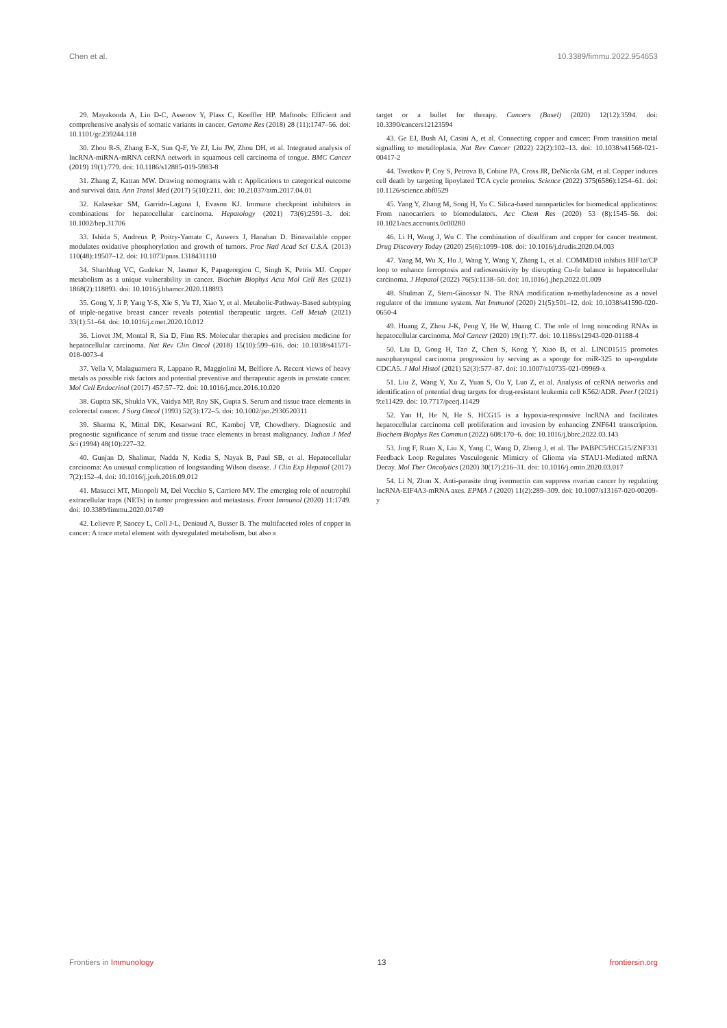Chen et al. 10.3389/fimmu.2022.954653
29. Mayakonda A, Lin D-C, Assenov Y, Plass C, Koeffler HP. Maftools: Efficient and comprehensive analysis of somatic variants in cancer. Genome Res (2018) 28 (11):1747–56. doi: 10.1101/gr.239244.118
30. Zhou R-S, Zhang E-X, Sun Q-F, Ye ZJ, Liu JW, Zhou DH, et al. Integrated analysis of lncRNA-miRNA-mRNA ceRNA network in squamous cell carcinoma of tongue. BMC Cancer (2019) 19(1):779. doi: 10.1186/s12885-019-5983-8
31. Zhang Z, Kattan MW. Drawing nomograms with r: Applications to categorical outcome and survival data. Ann Transl Med (2017) 5(10):211. doi: 10.21037/atm.2017.04.01
32. Kalasekar SM, Garrido-Laguna I, Evason KJ. Immune checkpoint inhibitors in combinations for hepatocellular carcinoma. Hepatology (2021) 73(6):2591–3. doi: 10.1002/hep.31706
33. Ishida S, Andreux P, Poitry-Yamate C, Auwerx J, Hanahan D. Bioavailable copper modulates oxidative phosphorylation and growth of tumors. Proc Natl Acad Sci U.S.A. (2013) 110(48):19507–12. doi: 10.1073/pnas.1318431110
34. Shanbhag VC, Gudekar N, Jasmer K, Papageorgiou C, Singh K, Petris MJ. Copper metabolism as a unique vulnerability in cancer. Biochim Biophys Acta Mol Cell Res (2021) 1868(2):118893. doi: 10.1016/j.bbamcr.2020.118893
35. Gong Y, Ji P, Yang Y-S, Xie S, Yu TJ, Xiao Y, et al. Metabolic-Pathway-Based subtyping of triple-negative breast cancer reveals potential therapeutic targets. Cell Metab (2021) 33(1):51–64. doi: 10.1016/j.cmet.2020.10.012
36. Liovet JM, Montal R, Sia D, Finn RS. Molecular therapies and precision medicine for hepatocellular carcinoma. Nat Rev Clin Oncol (2018) 15(10):599–616. doi: 10.1038/s41571-018-0073-4
37. Vella V, Malaguarnera R, Lappano R, Maggiolini M, Belfiore A. Recent views of heavy metals as possible risk factors and potential preventive and therapeutic agents in prostate cancer. Mol Cell Endocrinol (2017) 457:57–72. doi: 10.1016/j.mce.2016.10.020
38. Guptta SK, Shukla VK, Vaidya MP, Roy SK, Gupta S. Serum and tissue trace elements in colorectal cancer. J Surg Oncol (1993) 52(3):172–5. doi: 10.1002/jso.2930520311
39. Sharma K, Mittal DK, Kesarwani RC, Kamboj VP, Chowdhery. Diagnostic and prognostic significance of serum and tissue trace elements in breast malignancy. Indian J Med Sci (1994) 48(10):227–32.
40. Gunjan D, Shalimar, Nadda N, Kedia S, Nayak B, Paul SB, et al. Hepatocellular carcinoma: An unusual complication of longstanding Wilson disease. J Clin Exp Hepatol (2017) 7(2):152–4. doi: 10.1016/j.jceh.2016.09.012
41. Masucci MT, Minopoli M, Del Vecchio S, Carriero MV. The emerging role of neutrophil extracellular traps (NETs) in tumor progression and metastasis. Front Immunol (2020) 11:1749. doi: 10.3389/fimmu.2020.01749
42. Lelievre P, Sancey L, Coll J-L, Deniaud A, Busser B. The multifaceted roles of copper in cancer: A trace metal element with dysregulated metabolism, but also a
target or a bullet for therapy. Cancers (Basel) (2020) 12(12):3594. doi: 10.3390/cancers12123594
43. Ge EJ, Bush AI, Casini A, et al. Connecting copper and cancer: From transition metal signalling to metalloplasia. Nat Rev Cancer (2022) 22(2):102–13. doi: 10.1038/s41568-021-00417-2
44. Tsvetkov P, Coy S, Petrova B, Cobine PA, Cross JR, DeNicola GM, et al. Copper induces cell death by targeting lipoylated TCA cycle proteins. Science (2022) 375(6586):1254–61. doi: 10.1126/science.abf0529
45. Yang Y, Zhang M, Song H, Yu C. Silica-based nanoparticles for biomedical applications: From nanocarriers to biomodulators. Acc Chem Res (2020) 53 (8):1545–56. doi: 10.1021/acs.accounts.0c00280
46. Li H, Wang J, Wu C. The combination of disulfiram and copper for cancer treatment. Drug Discovery Today (2020) 25(6):1099–108. doi: 10.1016/j.drudis.2020.04.003
47. Yang M, Wu X, Hu J, Wang Y, Wang Y, Zhang L, et al. COMMD10 inhibits HIF1α/CP loop to enhance ferroptosis and radiosensitivity by disrupting Cu-fe balance in hepatocellular carcinoma. J Hepatol (2022) 76(5):1138–50. doi: 10.1016/j.jhep.2022.01.009
48. Shulman Z, Stern-Ginossar N. The RNA modification n-methyladenosine as a novel regulator of the immune system. Nat Immunol (2020) 21(5):501–12. doi: 10.1038/s41590-020-0650-4
49. Huang Z, Zhou J-K, Peng Y, He W, Huang C. The role of long noncoding RNAs in hepatocellular carcinoma. Mol Cancer (2020) 19(1):77. doi: 10.1186/s12943-020-01188-4
50. Liu D, Gong H, Tao Z, Chen S, Kong Y, Xiao B, et al. LINC01515 promotes nasopharyngeal carcinoma progression by serving as a sponge for miR-325 to up-regulate CDCA5. J Mol Histol (2021) 52(3):577–87. doi: 10.1007/s10735-021-09969-x
51. Liu Z, Wang Y, Xu Z, Yuan S, Ou Y, Luo Z, et al. Analysis of ceRNA networks and identification of potential drug targets for drug-resistant leukemia cell K562/ADR. PeerJ (2021) 9:e11429. doi: 10.7717/peerj.11429
52. Yan H, He N, He S. HCG15 is a hypoxia-responsive lncRNA and facilitates hepatocellular carcinoma cell proliferation and invasion by enhancing ZNF641 transcription. Biochem Biophys Res Commun (2022) 608:170–6. doi: 10.1016/j.bbrc.2022.03.143
53. Jing F, Ruan X, Liu X, Yang C, Wang D, Zheng J, et al. The PABPC5/HCG15/ZNF331 Feedback Loop Regulates Vasculogenic Mimicry of Glioma via STAU1-Mediated mRNA Decay. Mol Ther Oncolytics (2020) 30(17):216–31. doi: 10.1016/j.omto.2020.03.017
54. Li N, Zhan X. Anti-parasite drug ivermectin can suppress ovarian cancer by regulating lncRNA-EIF4A3-mRNA axes. EPMA J (2020) 11(2):289–309. doi: 10.1007/s13167-020-00209-y
Frontiers in Immunology 13 frontiersin.org